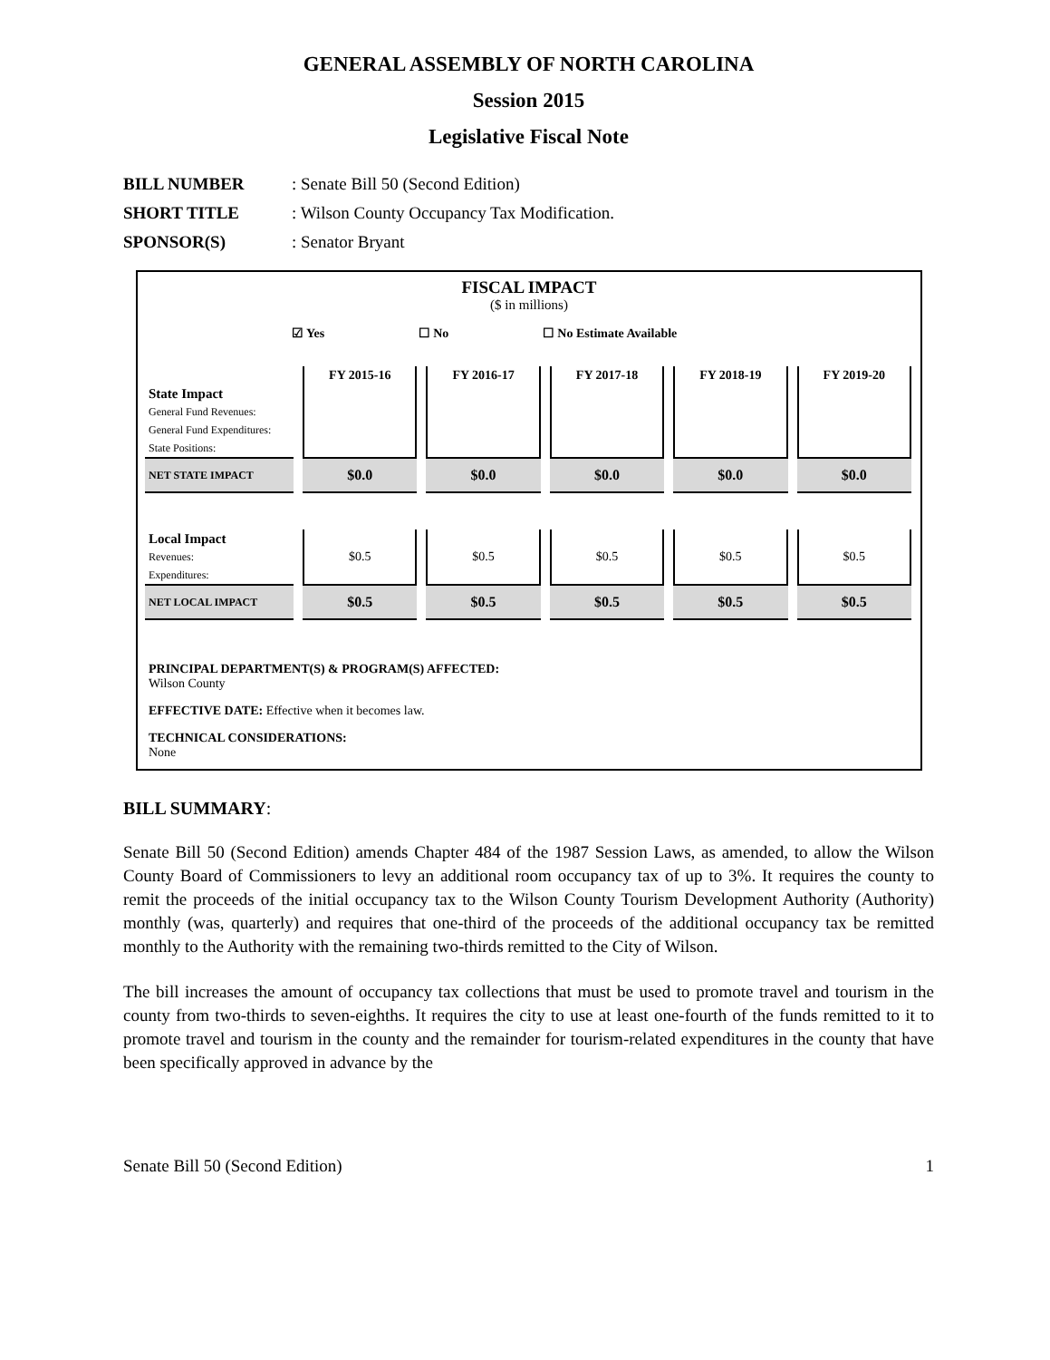GENERAL ASSEMBLY OF NORTH CAROLINA
Session 2015
Legislative Fiscal Note
BILL NUMBER: Senate Bill 50 (Second Edition)
SHORT TITLE: Wilson County Occupancy Tax Modification.
SPONSOR(S): Senator Bryant
FISCAL IMPACT
($ in millions)
☑ Yes ☐ No ☐ No Estimate Available
| | FY 2015-16 | FY 2016-17 | FY 2017-18 | FY 2018-19 | FY 2019-20 |
| --- | --- | --- | --- | --- | --- |
| State Impact | | | | | |
| General Fund Revenues: | | | | | |
| General Fund Expenditures: | | | | | |
| State Positions: | | | | | |
| NET STATE IMPACT | $0.0 | $0.0 | $0.0 | $0.0 | $0.0 |
| Local Impact | | | | | |
| Revenues: | $0.5 | $0.5 | $0.5 | $0.5 | $0.5 |
| Expenditures: | | | | | |
| NET LOCAL IMPACT | $0.5 | $0.5 | $0.5 | $0.5 | $0.5 |
PRINCIPAL DEPARTMENT(S) & PROGRAM(S) AFFECTED:
Wilson County
EFFECTIVE DATE: Effective when it becomes law.
TECHNICAL CONSIDERATIONS:
None
BILL SUMMARY:
Senate Bill 50 (Second Edition) amends Chapter 484 of the 1987 Session Laws, as amended, to allow the Wilson County Board of Commissioners to levy an additional room occupancy tax of up to 3%. It requires the county to remit the proceeds of the initial occupancy tax to the Wilson County Tourism Development Authority (Authority) monthly (was, quarterly) and requires that one-third of the proceeds of the additional occupancy tax be remitted monthly to the Authority with the remaining two-thirds remitted to the City of Wilson.
The bill increases the amount of occupancy tax collections that must be used to promote travel and tourism in the county from two-thirds to seven-eighths. It requires the city to use at least one-fourth of the funds remitted to it to promote travel and tourism in the county and the remainder for tourism-related expenditures in the county that have been specifically approved in advance by the
Senate Bill 50 (Second Edition) 1